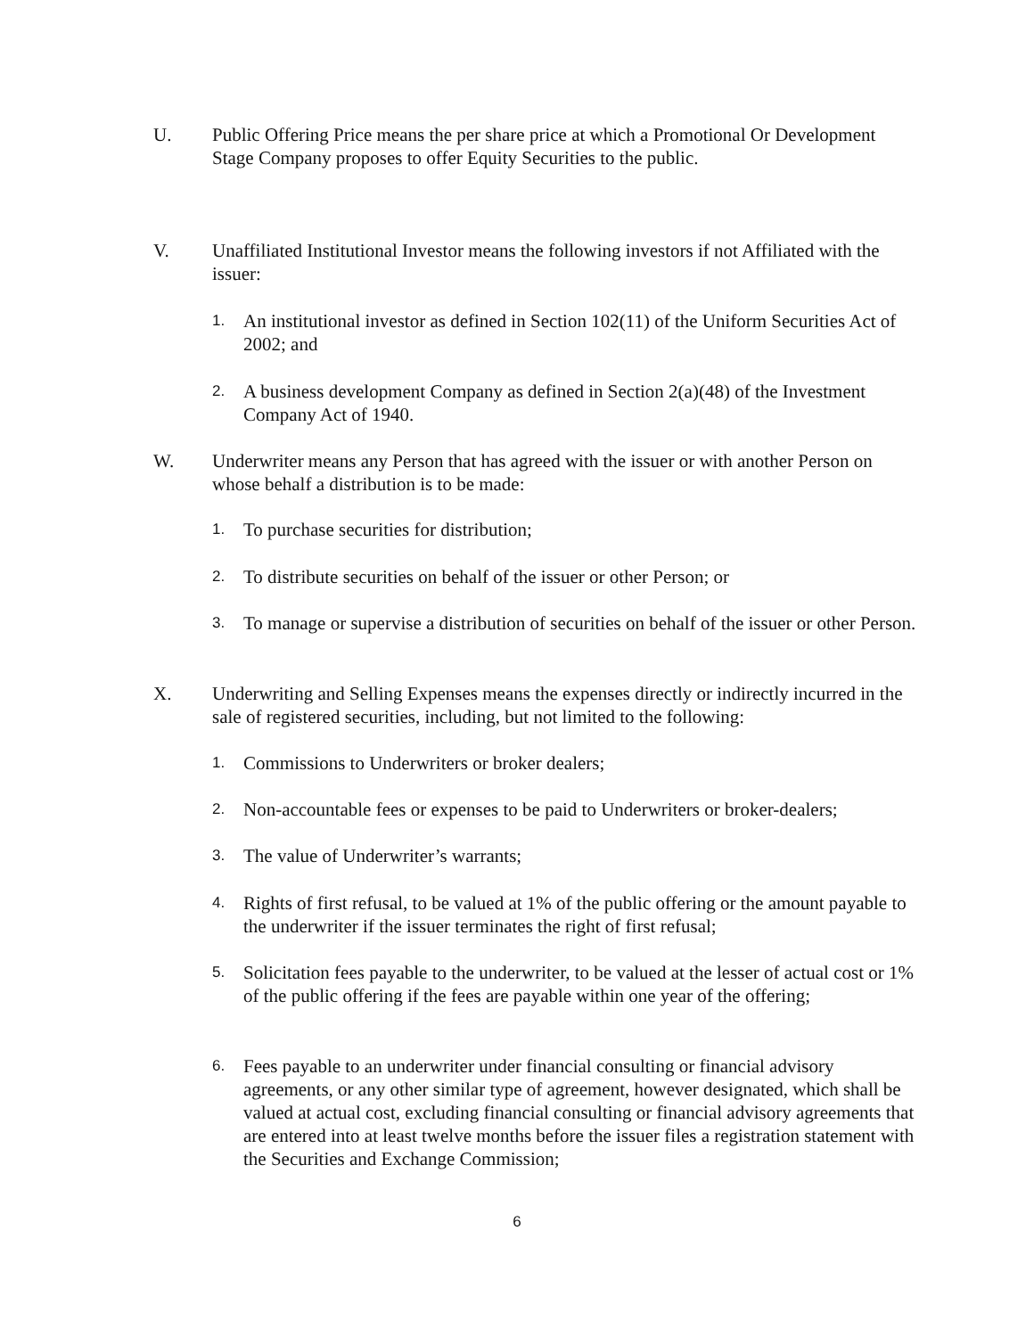U. Public Offering Price means the per share price at which a Promotional Or Development Stage Company proposes to offer Equity Securities to the public.
V. Unaffiliated Institutional Investor means the following investors if not Affiliated with the issuer:
1. An institutional investor as defined in Section 102(11) of the Uniform Securities Act of 2002; and
2. A business development Company as defined in Section 2(a)(48) of the Investment Company Act of 1940.
W. Underwriter means any Person that has agreed with the issuer or with another Person on whose behalf a distribution is to be made:
1. To purchase securities for distribution;
2. To distribute securities on behalf of the issuer or other Person; or
3. To manage or supervise a distribution of securities on behalf of the issuer or other Person.
X. Underwriting and Selling Expenses means the expenses directly or indirectly incurred in the sale of registered securities, including, but not limited to the following:
1. Commissions to Underwriters or broker dealers;
2. Non-accountable fees or expenses to be paid to Underwriters or broker-dealers;
3. The value of Underwriter’s warrants;
4. Rights of first refusal, to be valued at 1% of the public offering or the amount payable to the underwriter if the issuer terminates the right of first refusal;
5. Solicitation fees payable to the underwriter, to be valued at the lesser of actual cost or 1% of the public offering if the fees are payable within one year of the offering;
6. Fees payable to an underwriter under financial consulting or financial advisory agreements, or any other similar type of agreement, however designated, which shall be valued at actual cost, excluding financial consulting or financial advisory agreements that are entered into at least twelve months before the issuer files a registration statement with the Securities and Exchange Commission;
6